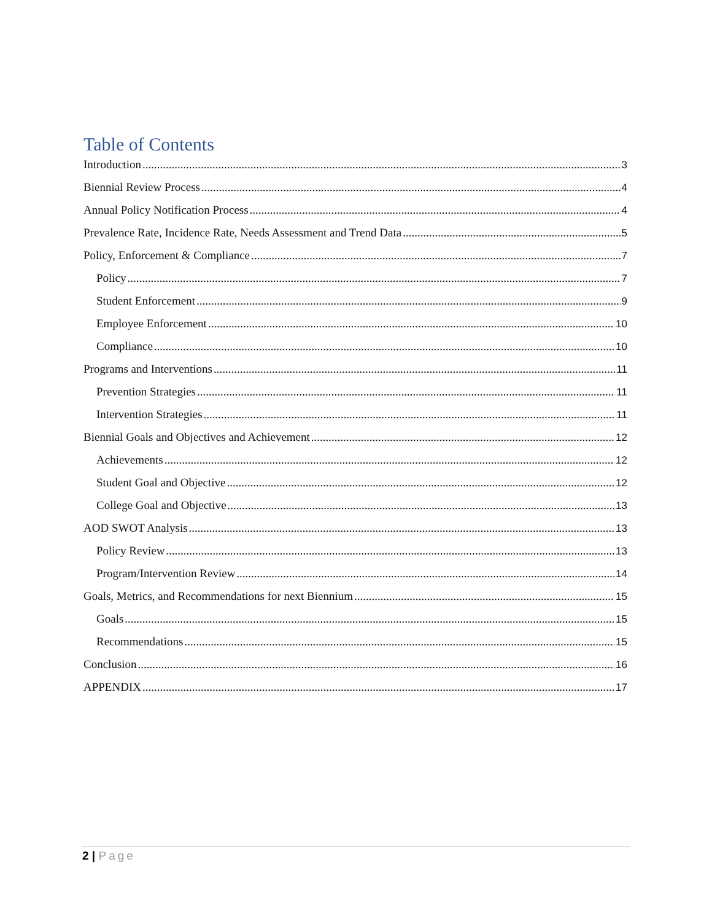Table of Contents
Introduction 3
Biennial Review Process 4
Annual Policy Notification Process 4
Prevalence Rate, Incidence Rate, Needs Assessment and Trend Data 5
Policy, Enforcement & Compliance 7
Policy 7
Student Enforcement 9
Employee Enforcement 10
Compliance 10
Programs and Interventions 11
Prevention Strategies 11
Intervention Strategies 11
Biennial Goals and Objectives and Achievement 12
Achievements 12
Student Goal and Objective 12
College Goal and Objective 13
AOD SWOT Analysis 13
Policy Review 13
Program/Intervention Review 14
Goals, Metrics, and Recommendations for next Biennium 15
Goals 15
Recommendations 15
Conclusion 16
APPENDIX 17
2 | Page